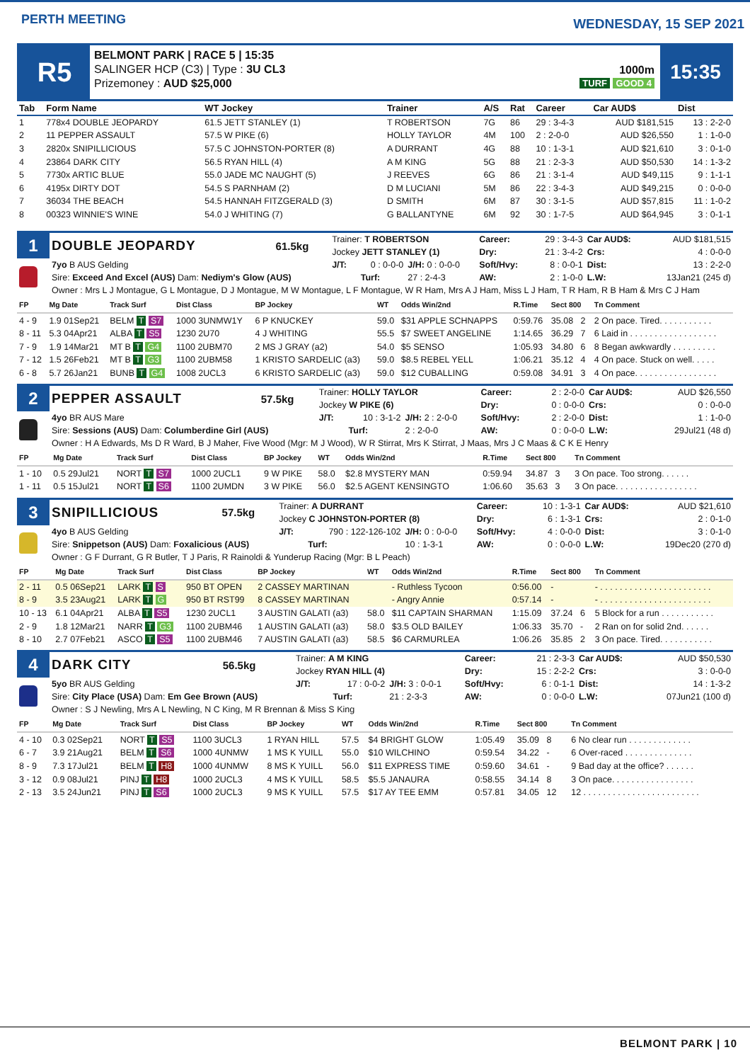PERTH MEETING
WEDNESDAY, 15 SEP 2021
R5
BELMONT PARK | RACE 5 | 15:35
SALINGER HCP (C3) | Type : 3U CL3
Prizemoney : AUD $25,000
1000m
TURF GOOD 4
15:35
| Tab | Form Name | WT Jockey | Trainer | A/S | Rat | Career | Car AUD$ | Dist |
| --- | --- | --- | --- | --- | --- | --- | --- | --- |
| 1 | 778x4 DOUBLE JEOPARDY | 61.5 JETT STANLEY (1) | T ROBERTSON | 7G | 86 | 29 : 3-4-3 | AUD $181,515 | 13 : 2-2-0 |
| 2 | 11 PEPPER ASSAULT | 57.5 W PIKE (6) | HOLLY TAYLOR | 4M | 100 | 2 : 2-0-0 | AUD $26,550 | 1 : 1-0-0 |
| 3 | 2820x SNIPILLICIOUS | 57.5 C JOHNSTON-PORTER (8) | A DURRANT | 4G | 88 | 10 : 1-3-1 | AUD $21,610 | 3 : 0-1-0 |
| 4 | 23864 DARK CITY | 56.5 RYAN HILL (4) | A M KING | 5G | 88 | 21 : 2-3-3 | AUD $50,530 | 14 : 1-3-2 |
| 5 | 7730x ARTIC BLUE | 55.0 JADE MC NAUGHT (5) | J REEVES | 6G | 86 | 21 : 3-1-4 | AUD $49,115 | 9 : 1-1-1 |
| 6 | 4195x DIRTY DOT | 54.5 S PARNHAM (2) | D M LUCIANI | 5M | 86 | 22 : 3-4-3 | AUD $49,215 | 0 : 0-0-0 |
| 7 | 36034 THE BEACH | 54.5 HANNAH FITZGERALD (3) | D SMITH | 6M | 87 | 30 : 3-1-5 | AUD $57,815 | 11 : 1-0-2 |
| 8 | 00323 WINNIE'S WINE | 54.0 J WHITING (7) | G BALLANTYNE | 6M | 92 | 30 : 1-7-5 | AUD $64,945 | 3 : 0-1-1 |
| 1 | DOUBLE JEOPARDY | 61.5kg | Trainer: T ROBERTSON | | | Career: | 29 : 3-4-3 | Car AUD$: | AUD $181,515 |
| | | | Jockey JETT STANLEY (1) | | | Dry: | 21 : 3-4-2 | Crs: | 4 : 0-0-0 |
| | 7yo B AUS Gelding | | J/T: | 0 : 0-0-0 | J/H: 0 : 0-0-0 | Soft/Hvy: | 8 : 0-0-1 | Dist: | 13 : 2-2-0 |
| | Sire: Exceed And Excel (AUS) Dam: Nediym's Glow (AUS) | | | Turf: | 27 : 2-4-3 | AW: | 2 : 1-0-0 | L.W: | 13Jan21 (245 d) |
| | Owner : Mrs L J Montague, G L Montague, D J Montague, M W Montague, L F Montague, W R Ham, Mrs A J Ham, Miss L J Ham, T R Ham, R B Ham & Mrs C J Ham | | | | | | | | |
| FP | Mg Date | Track Surf | Dist Class | BP Jockey | WT | Odds Win/2nd | R.Time | Sect 800 | Tn Comment |
| --- | --- | --- | --- | --- | --- | --- | --- | --- | --- |
| 4 - 9 | 1.9 01Sep21 | BELM T S7 | 1000 3UNMW1Y | 6 P KNUCKEY | 59.0 | $31 APPLE SCHNAPPS | 0:59.76 | 35.08 2 | 2 On pace. Tired. . . . . . . . . . . |
| 8 - 11 | 5.3 04Apr21 | ALBA T S5 | 1230 2U70 | 4 J WHITING | 55.5 | $7 SWEET ANGELINE | 1:14.65 | 36.29 7 | 6 Laid in . . . . . . . . . . . . . . . . . . |
| 7 - 9 | 1.9 14Mar21 | MT B T G4 | 1100 2UBM70 | 2 MS J GRAY (a2) | 54.0 | $5 SENSO | 1:05.93 | 34.80 6 | 8 Began awkwardly . . . . . . . . . |
| 7 - 12 | 1.5 26Feb21 | MT B T G3 | 1100 2UBM58 | 1 KRISTO SARDELIC (a3) | 59.0 | $8.5 REBEL YELL | 1:06.21 | 35.12 4 | 4 On pace. Stuck on well. . . . . |
| 6 - 8 | 5.7 26Jan21 | BUNB T G4 | 1008 2UCL3 | 6 KRISTO SARDELIC (a3) | 59.0 | $12 CUBALLING | 0:59.08 | 34.91 3 | 4 On pace. . . . . . . . . . . . . . . . . |
| 2 | PEPPER ASSAULT | 57.5kg | Trainer: HOLLY TAYLOR | | | Career: | 2 : 2-0-0 | Car AUD$: | AUD $26,550 |
| | | | Jockey W PIKE (6) | | | Dry: | 0 : 0-0-0 | Crs: | 0 : 0-0-0 |
| | 4yo BR AUS Mare | | J/T: | 10 : 3-1-2 | J/H: 2 : 2-0-0 | Soft/Hvy: | 2 : 2-0-0 | Dist: | 1 : 1-0-0 |
| | Sire: Sessions (AUS) Dam: Columberdine Girl (AUS) | | | Turf: | 2 : 2-0-0 | AW: | 0 : 0-0-0 | L.W: | 29Jul21 (48 d) |
| | Owner : H A Edwards, Ms D R Ward, B J Maher, Five Wood (Mgr: M J Wood), W R Stirrat, Mrs K Stirrat, J Maas, Mrs J C Maas & C K E Henry | | | | | | | | |
| FP | Mg Date | Track Surf | Dist Class | BP Jockey | WT | Odds Win/2nd | R.Time | Sect 800 | Tn Comment |
| --- | --- | --- | --- | --- | --- | --- | --- | --- | --- |
| 1 - 10 | 0.5 29Jul21 | NORT T S7 | 1000 2UCL1 | 9 W PIKE | 58.0 | $2.8 MYSTERY MAN | 0:59.94 | 34.87 3 | 3 On pace. Too strong. . . . . . |
| 1 - 11 | 0.5 15Jul21 | NORT T S6 | 1100 2UMDN | 3 W PIKE | 56.0 | $2.5 AGENT KENSINGTO | 1:06.60 | 35.63 3 | 3 On pace. . . . . . . . . . . . . . . . . |
| 3 | SNIPILLICIOUS | 57.5kg | Trainer: A DURRANT | | | Career: | 10 : 1-3-1 | Car AUD$: | AUD $21,610 |
| | | | Jockey C JOHNSTON-PORTER (8) | | | Dry: | 6 : 1-3-1 | Crs: | 2 : 0-1-0 |
| | 4yo B AUS Gelding | | J/T: | 790 : 122-126-102 | J/H: 0 : 0-0-0 | Soft/Hvy: | 4 : 0-0-0 | Dist: | 3 : 0-1-0 |
| | Sire: Snippetson (AUS) Dam: Foxalicious (AUS) | | | Turf: | 10 : 1-3-1 | AW: | 0 : 0-0-0 | L.W: | 19Dec20 (270 d) |
| | Owner : G F Durrant, G R Butler, T J Paris, R Rainoldi & Yunderup Racing (Mgr: B L Peach) | | | | | | | | |
| FP | Mg Date | Track Surf | Dist Class | BP Jockey | WT | Odds Win/2nd | R.Time | Sect 800 | Tn Comment |
| --- | --- | --- | --- | --- | --- | --- | --- | --- | --- |
| 2 - 11 | 0.5 06Sep21 | LARK T S | 950 BT OPEN | 2 CASSEY MARTINAN | | - Ruthless Tycoon | 0:56.00 | - | - . . . . . . . . . . . . . . . . . . . . . . . |
| 8 - 9 | 3.5 23Aug21 | LARK T G | 950 BT RST99 | 8 CASSEY MARTINAN | | - Angry Annie | 0:57.14 | - | - . . . . . . . . . . . . . . . . . . . . . . . |
| 10 - 13 | 6.1 04Apr21 | ALBA T S5 | 1230 2UCL1 | 3 AUSTIN GALATI (a3) | 58.0 | $11 CAPTAIN SHARMAN | 1:15.09 | 37.24 6 | 5 Block for a run . . . . . . . . . . . |
| 2 - 9 | 1.8 12Mar21 | NARR T G3 | 1100 2UBM46 | 1 AUSTIN GALATI (a3) | 58.0 | $3.5 OLD BAILEY | 1:06.33 | 35.70 - | 2 Ran on for solid 2nd. . . . . . |
| 8 - 10 | 2.7 07Feb21 | ASCO T S5 | 1100 2UBM46 | 7 AUSTIN GALATI (a3) | 58.5 | $6 CARMURLEA | 1:06.26 | 35.85 2 | 3 On pace. Tired. . . . . . . . . . . |
| 4 | DARK CITY | 56.5kg | Trainer: A M KING | | | Career: | 21 : 2-3-3 | Car AUD$: | AUD $50,530 |
| | | | Jockey RYAN HILL (4) | | | Dry: | 15 : 2-2-2 | Crs: | 3 : 0-0-0 |
| | 5yo BR AUS Gelding | | J/T: | 17 : 0-0-2 | J/H: 3 : 0-0-1 | Soft/Hvy: | 6 : 0-1-1 | Dist: | 14 : 1-3-2 |
| | Sire: City Place (USA) Dam: Em Gee Brown (AUS) | | | Turf: | 21 : 2-3-3 | AW: | 0 : 0-0-0 | L.W: | 07Jun21 (100 d) |
| | Owner : S J Newling, Mrs A L Newling, N C King, M R Brennan & Miss S King | | | | | | | | |
| FP | Mg Date | Track Surf | Dist Class | BP Jockey | WT | Odds Win/2nd | R.Time | Sect 800 | Tn Comment |
| --- | --- | --- | --- | --- | --- | --- | --- | --- | --- |
| 4 - 10 | 0.3 02Sep21 | NORT T S5 | 1100 3UCL3 | 1 RYAN HILL | 57.5 | $4 BRIGHT GLOW | 1:05.49 | 35.09 8 | 6 No clear run . . . . . . . . . . . . . |
| 6 - 7 | 3.9 21Aug21 | BELM T S6 | 1000 4UNMW | 1 MS K YUILL | 55.0 | $10 WILCHINO | 0:59.54 | 34.22 - | 6 Over-raced . . . . . . . . . . . . . . |
| 8 - 9 | 7.3 17Jul21 | BELM T H8 | 1000 4UNMW | 8 MS K YUILL | 56.0 | $11 EXPRESS TIME | 0:59.60 | 34.61 - | 9 Bad day at the office? . . . . . . |
| 3 - 12 | 0.9 08Jul21 | PINJ T H8 | 1000 2UCL3 | 4 MS K YUILL | 58.5 | $5.5 JANAURA | 0:58.55 | 34.14 8 | 3 On pace. . . . . . . . . . . . . . . . . |
| 2 - 13 | 3.5 24Jun21 | PINJ T S6 | 1000 2UCL3 | 9 MS K YUILL | 57.5 | $17 AY TEE EMM | 0:57.81 | 34.05 12 | 12 . . . . . . . . . . . . . . . . . . . . . . . . |
BELMONT PARK | 10